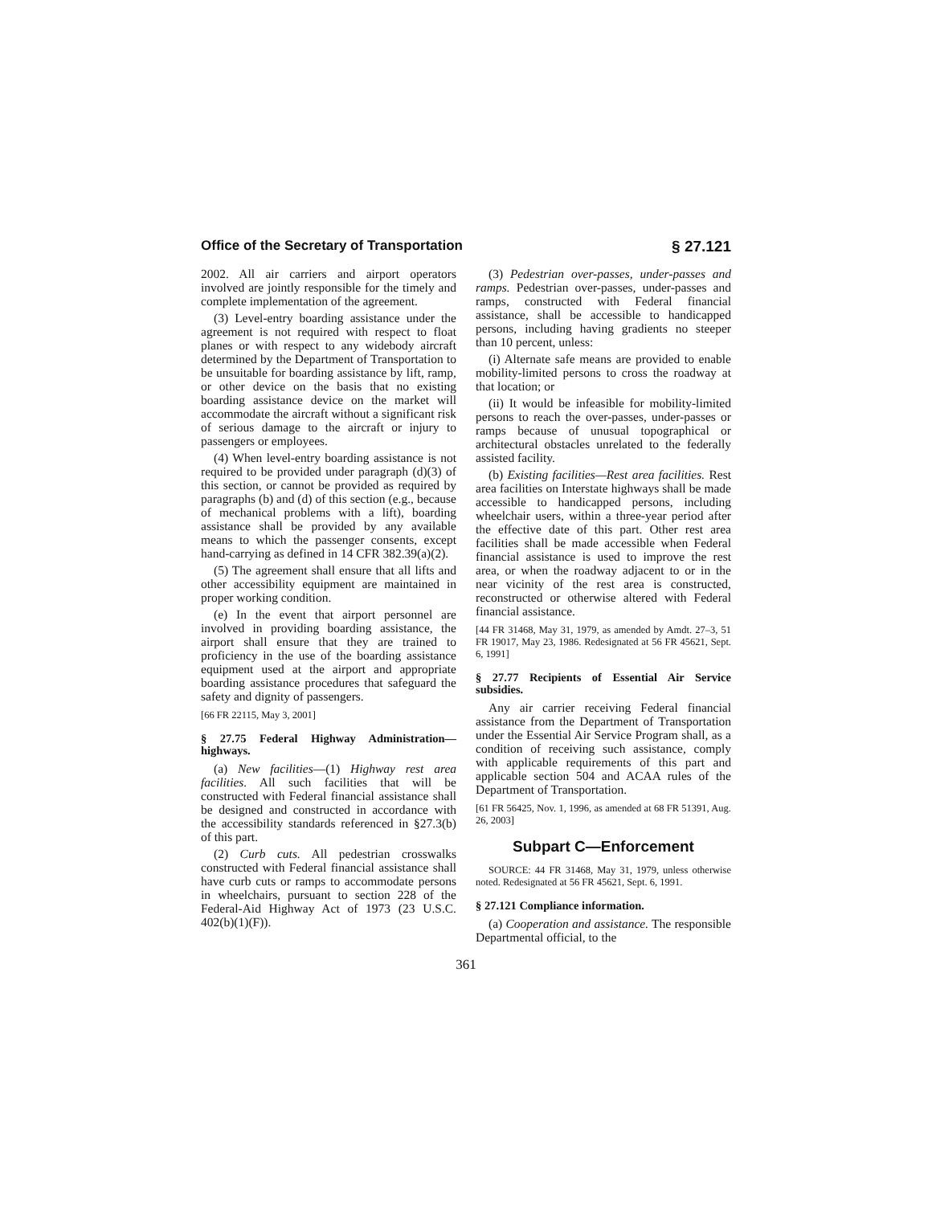Office of the Secretary of Transportation § 27.121
2002. All air carriers and airport operators involved are jointly responsible for the timely and complete implementation of the agreement.
(3) Level-entry boarding assistance under the agreement is not required with respect to float planes or with respect to any widebody aircraft determined by the Department of Transportation to be unsuitable for boarding assistance by lift, ramp, or other device on the basis that no existing boarding assistance device on the market will accommodate the aircraft without a significant risk of serious damage to the aircraft or injury to passengers or employees.
(4) When level-entry boarding assistance is not required to be provided under paragraph (d)(3) of this section, or cannot be provided as required by paragraphs (b) and (d) of this section (e.g., because of mechanical problems with a lift), boarding assistance shall be provided by any available means to which the passenger consents, except hand-carrying as defined in 14 CFR 382.39(a)(2).
(5) The agreement shall ensure that all lifts and other accessibility equipment are maintained in proper working condition.
(e) In the event that airport personnel are involved in providing boarding assistance, the airport shall ensure that they are trained to proficiency in the use of the boarding assistance equipment used at the airport and appropriate boarding assistance procedures that safeguard the safety and dignity of passengers.
[66 FR 22115, May 3, 2001]
§ 27.75 Federal Highway Administration—highways.
(a) New facilities—(1) Highway rest area facilities. All such facilities that will be constructed with Federal financial assistance shall be designed and constructed in accordance with the accessibility standards referenced in §27.3(b) of this part.
(2) Curb cuts. All pedestrian crosswalks constructed with Federal financial assistance shall have curb cuts or ramps to accommodate persons in wheelchairs, pursuant to section 228 of the Federal-Aid Highway Act of 1973 (23 U.S.C. 402(b)(1)(F)).
(3) Pedestrian over-passes, under-passes and ramps. Pedestrian over-passes, under-passes and ramps, constructed with Federal financial assistance, shall be accessible to handicapped persons, including having gradients no steeper than 10 percent, unless:
(i) Alternate safe means are provided to enable mobility-limited persons to cross the roadway at that location; or
(ii) It would be infeasible for mobility-limited persons to reach the over-passes, under-passes or ramps because of unusual topographical or architectural obstacles unrelated to the federally assisted facility.
(b) Existing facilities—Rest area facilities. Rest area facilities on Interstate highways shall be made accessible to handicapped persons, including wheelchair users, within a three-year period after the effective date of this part. Other rest area facilities shall be made accessible when Federal financial assistance is used to improve the rest area, or when the roadway adjacent to or in the near vicinity of the rest area is constructed, reconstructed or otherwise altered with Federal financial assistance.
[44 FR 31468, May 31, 1979, as amended by Amdt. 27–3, 51 FR 19017, May 23, 1986. Redesignated at 56 FR 45621, Sept. 6, 1991]
§ 27.77 Recipients of Essential Air Service subsidies.
Any air carrier receiving Federal financial assistance from the Department of Transportation under the Essential Air Service Program shall, as a condition of receiving such assistance, comply with applicable requirements of this part and applicable section 504 and ACAA rules of the Department of Transportation.
[61 FR 56425, Nov. 1, 1996, as amended at 68 FR 51391, Aug. 26, 2003]
Subpart C—Enforcement
SOURCE: 44 FR 31468, May 31, 1979, unless otherwise noted. Redesignated at 56 FR 45621, Sept. 6, 1991.
§ 27.121 Compliance information.
(a) Cooperation and assistance. The responsible Departmental official, to the
361